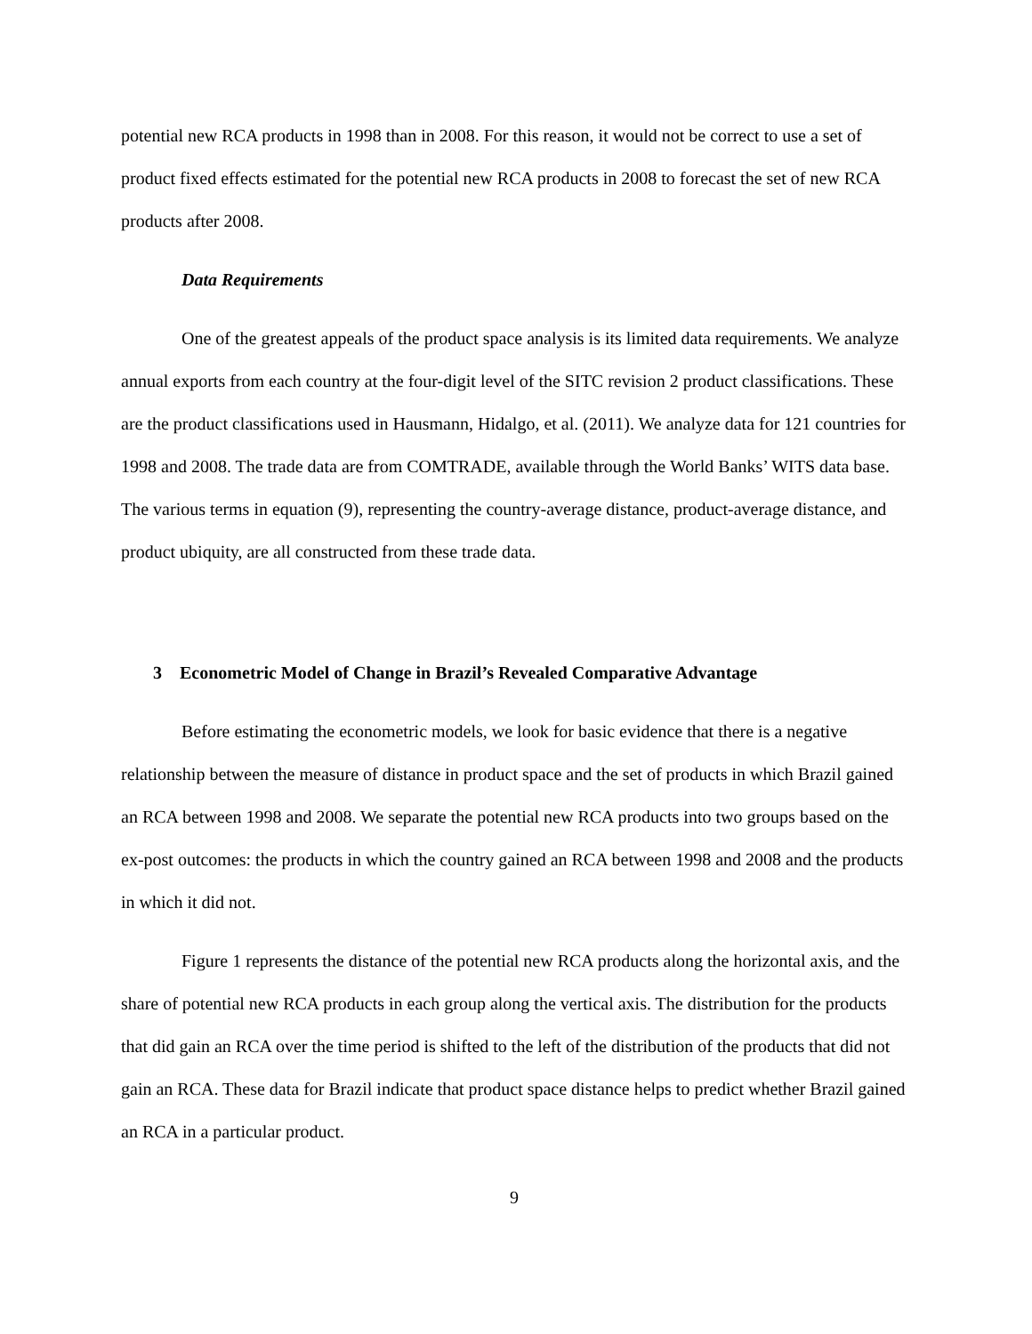potential new RCA products in 1998 than in 2008. For this reason, it would not be correct to use a set of product fixed effects estimated for the potential new RCA products in 2008 to forecast the set of new RCA products after 2008.
Data Requirements
One of the greatest appeals of the product space analysis is its limited data requirements. We analyze annual exports from each country at the four-digit level of the SITC revision 2 product classifications. These are the product classifications used in Hausmann, Hidalgo, et al. (2011). We analyze data for 121 countries for 1998 and 2008. The trade data are from COMTRADE, available through the World Banks’ WITS data base. The various terms in equation (9), representing the country-average distance, product-average distance, and product ubiquity, are all constructed from these trade data.
3 Econometric Model of Change in Brazil’s Revealed Comparative Advantage
Before estimating the econometric models, we look for basic evidence that there is a negative relationship between the measure of distance in product space and the set of products in which Brazil gained an RCA between 1998 and 2008. We separate the potential new RCA products into two groups based on the ex-post outcomes: the products in which the country gained an RCA between 1998 and 2008 and the products in which it did not.
Figure 1 represents the distance of the potential new RCA products along the horizontal axis, and the share of potential new RCA products in each group along the vertical axis. The distribution for the products that did gain an RCA over the time period is shifted to the left of the distribution of the products that did not gain an RCA. These data for Brazil indicate that product space distance helps to predict whether Brazil gained an RCA in a particular product.
9